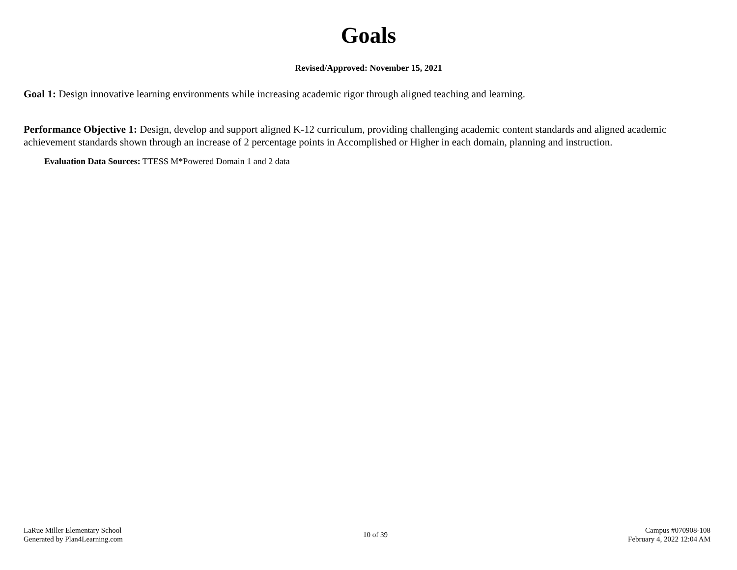Goals
Revised/Approved: November 15, 2021
Goal 1: Design innovative learning environments while increasing academic rigor through aligned teaching and learning.
Performance Objective 1: Design, develop and support aligned K-12 curriculum, providing challenging academic content standards and aligned academic achievement standards shown through an increase of 2 percentage points in Accomplished or Higher in each domain, planning and instruction.
Evaluation Data Sources: TTESS M*Powered Domain 1 and 2 data
LaRue Miller Elementary School
Generated by Plan4Learning.com
10 of 39
Campus #070908-108
February 4, 2022 12:04 AM